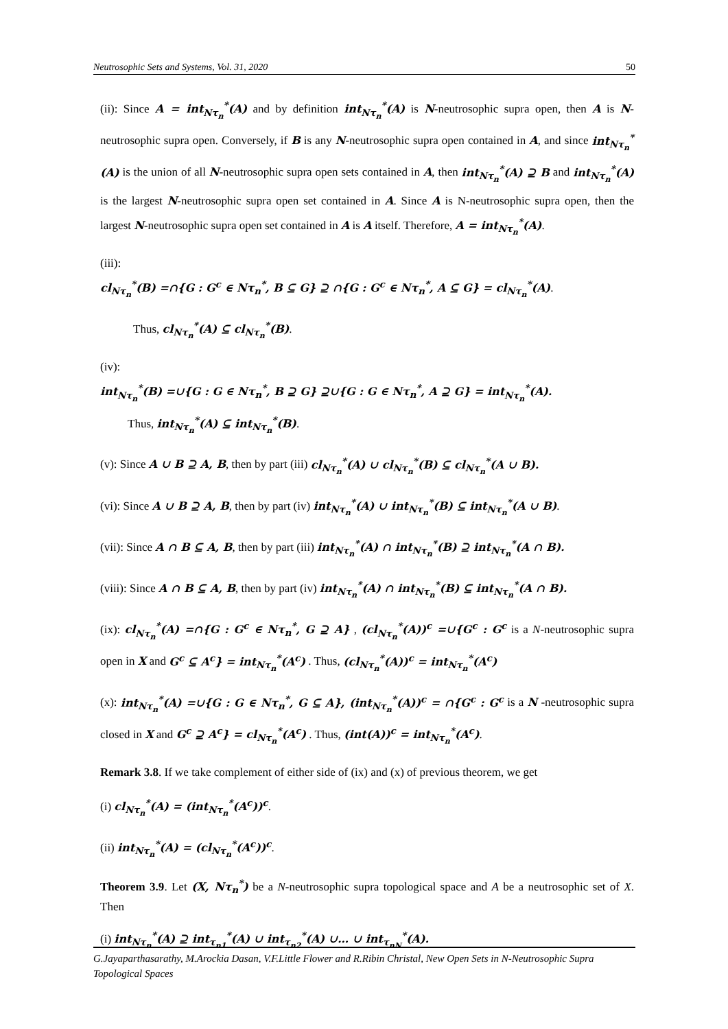Neutrosophic Sets and Systems, Vol. 31, 2020 50
(ii): Since A = int<sub>Nτ<sub>n</sub></sub><sup>*</sup>(A) and by definition int<sub>Nτ<sub>n</sub></sub><sup>*</sup>(A) is N-neutrosophic supra open, then A is N-neutrosophic supra open. Conversely, if B is any N-neutrosophic supra open contained in A, and since int<sub>Nτ<sub>n</sub></sub><sup>*</sup>(A) is the union of all N-neutrosophic supra open sets contained in A, then int<sub>Nτ<sub>n</sub></sub><sup>*</sup>(A) ⊇ B and int<sub>Nτ<sub>n</sub></sub><sup>*</sup>(A) is the largest N-neutrosophic supra open set contained in A. Since A is N-neutrosophic supra open, then the largest N-neutrosophic supra open set contained in A is A itself. Therefore, A = int<sub>Nτ<sub>n</sub></sub><sup>*</sup>(A).
(iii):
cl<sub>Nτ<sub>n</sub></sub><sup>*</sup>(B) =∩{G : G<sup>c</sup> ∈ Nτ<sub>n</sub><sup>*</sup>, B ⊆ G} ⊇ ∩{G : G<sup>c</sup> ∈ Nτ<sub>n</sub><sup>*</sup>, A ⊆ G} = cl<sub>Nτ<sub>n</sub></sub><sup>*</sup>(A).
Thus, cl<sub>Nτ<sub>n</sub></sub><sup>*</sup>(A) ⊆ cl<sub>Nτ<sub>n</sub></sub><sup>*</sup>(B).
(iv):
int<sub>Nτ<sub>n</sub></sub><sup>*</sup>(B) =∪{G : G ∈ Nτ<sub>n</sub><sup>*</sup>, B ⊇ G} ⊇∪{G : G ∈ Nτ<sub>n</sub><sup>*</sup>, A ⊇ G} = int<sub>Nτ<sub>n</sub></sub><sup>*</sup>(A).
Thus, int<sub>Nτ<sub>n</sub></sub><sup>*</sup>(A) ⊆ int<sub>Nτ<sub>n</sub></sub><sup>*</sup>(B).
(v): Since A ∪ B ⊇ A, B, then by part (iii) cl<sub>Nτ<sub>n</sub></sub><sup>*</sup>(A) ∪ cl<sub>Nτ<sub>n</sub></sub><sup>*</sup>(B) ⊆ cl<sub>Nτ<sub>n</sub></sub><sup>*</sup>(A ∪ B).
(vi): Since A ∪ B ⊇ A, B, then by part (iv) int<sub>Nτ<sub>n</sub></sub><sup>*</sup>(A) ∪ int<sub>Nτ<sub>n</sub></sub><sup>*</sup>(B) ⊆ int<sub>Nτ<sub>n</sub></sub><sup>*</sup>(A ∪ B).
(vii): Since A ∩ B ⊆ A, B, then by part (iii) int<sub>Nτ<sub>n</sub></sub><sup>*</sup>(A) ∩ int<sub>Nτ<sub>n</sub></sub><sup>*</sup>(B) ⊇ int<sub>Nτ<sub>n</sub></sub><sup>*</sup>(A ∩ B).
(viii): Since A ∩ B ⊆ A, B, then by part (iv) int<sub>Nτ<sub>n</sub></sub><sup>*</sup>(A) ∩ int<sub>Nτ<sub>n</sub></sub><sup>*</sup>(B) ⊆ int<sub>Nτ<sub>n</sub></sub><sup>*</sup>(A ∩ B).
(ix): cl<sub>Nτ<sub>n</sub></sub><sup>*</sup>(A) =∩{G : G<sup>c</sup> ∈ Nτ<sub>n</sub><sup>*</sup>, G ⊇ A} , (cl<sub>Nτ<sub>n</sub></sub><sup>*</sup>(A))<sup>c</sup> =∪{G<sup>c</sup> : G<sup>c</sup> is a N-neutrosophic supra open in X and G<sup>c</sup> ⊆ A<sup>c</sup>} = int<sub>Nτ<sub>n</sub></sub><sup>*</sup>(A<sup>c</sup>) . Thus, (cl<sub>Nτ<sub>n</sub></sub><sup>*</sup>(A))<sup>c</sup> = int<sub>Nτ<sub>n</sub></sub><sup>*</sup>(A<sup>c</sup>)
(x): int<sub>Nτ<sub>n</sub></sub><sup>*</sup>(A) =∪{G : G ∈ Nτ<sub>n</sub><sup>*</sup>, G ⊆ A}, (int<sub>Nτ<sub>n</sub></sub><sup>*</sup>(A))<sup>c</sup> = ∩{G<sup>c</sup> : G<sup>c</sup> is a N -neutrosophic supra closed in X and G<sup>c</sup> ⊇ A<sup>c</sup>} = cl<sub>Nτ<sub>n</sub></sub><sup>*</sup>(A<sup>c</sup>) . Thus, (int(A))<sup>c</sup> = int<sub>Nτ<sub>n</sub></sub><sup>*</sup>(A<sup>c</sup>).
Remark 3.8. If we take complement of either side of (ix) and (x) of previous theorem, we get
(i) cl<sub>Nτ<sub>n</sub></sub><sup>*</sup>(A) = (int<sub>Nτ<sub>n</sub></sub><sup>*</sup>(A<sup>c</sup>))<sup>c</sup>.
(ii) int<sub>Nτ<sub>n</sub></sub><sup>*</sup>(A) = (cl<sub>Nτ<sub>n</sub></sub><sup>*</sup>(A<sup>c</sup>))<sup>c</sup>.
Theorem 3.9. Let (X, Nτ<sub>n</sub><sup>*</sup>) be a N-neutrosophic supra topological space and A be a neutrosophic set of X. Then
(i) int<sub>Nτ<sub>n</sub></sub><sup>*</sup>(A) ⊇ int<sub>τ<sub>n1</sub></sub><sup>*</sup>(A) ∪ int<sub>τ<sub>n2</sub></sub><sup>*</sup>(A) ∪… ∪ int<sub>τ<sub>nN</sub></sub><sup>*</sup>(A).
G.Jayaparthasarathy, M.Arockia Dasan, V.F.Little Flower and R.Ribin Christal, New Open Sets in N-Neutrosophic Supra Topological Spaces